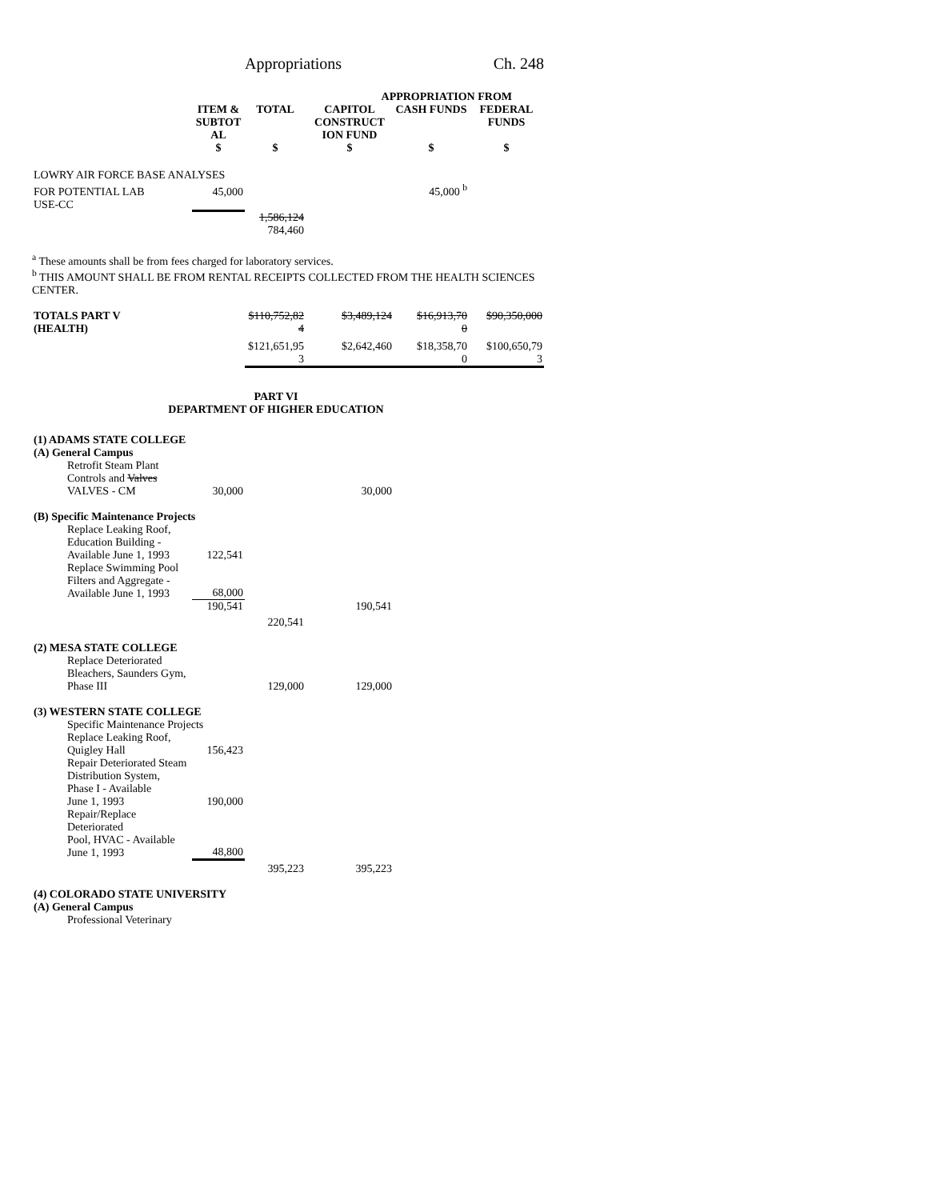Appropriations Ch. 248
| | | | APPROPRIATION FROM | | |
| --- | --- | --- | --- | --- | --- |
| | ITEM & SUBTOT AL | TOTAL | CAPITOL CONSTRUCT ION FUND | CASH FUNDS | FEDERAL FUNDS |
| | $ | $ | $ | $ | $ |
| LOWRY AIR FORCE BASE ANALYSES | | | | | |
| FOR POTENTIAL LAB | 45,000 | | | 45,000 <sup>b</sup> | |
| USE-CC | | | | | |
| | | 1,586,124 784,460 | | | |
<sup>a</sup> These amounts shall be from fees charged for laboratory services.
<sup>b</sup> THIS AMOUNT SHALL BE FROM RENTAL RECEIPTS COLLECTED FROM THE HEALTH SCIENCES CENTER.
| TOTALS PART V (HEALTH) | $110,752,82 4 | $3,489,124 | $16,913,70 0 | $90,350,000 |
| | $121,651,95 3 | $2,642,460 | $18,358,70 0 | $100,650,79 3 |
PART VI
DEPARTMENT OF HIGHER EDUCATION
| (1) ADAMS STATE COLLEGE (A) General Campus | | | | | |
| Retrofit Steam Plant Controls and Valves VALVES - CM | 30,000 | | 30,000 | | |
| (B) Specific Maintenance Projects | | | | | |
| Replace Leaking Roof, Education Building - Available June 1, 1993 | 122,541 | | | | |
| Replace Swimming Pool Filters and Aggregate - Available June 1, 1993 | 68,000 | | | | |
| | 190,541 | | 190,541 | | |
| | | 220,541 | | | |
| (2) MESA STATE COLLEGE | | | | | |
| Replace Deteriorated Bleachers, Saunders Gym, Phase III | | 129,000 | 129,000 | | |
| (3) WESTERN STATE COLLEGE | | | | | |
| Specific Maintenance Projects | | | | | |
| Replace Leaking Roof, Quigley Hall | 156,423 | | | | |
| Repair Deteriorated Steam Distribution System, Phase I - Available June 1, 1993 | 190,000 | | | | |
| Repair/Replace Deteriorated Pool, HVAC - Available June 1, 1993 | 48,800 | | | | |
| | | 395,223 | 395,223 | | |
| (4) COLORADO STATE UNIVERSITY (A) General Campus | | | | | |
| Professional Veterinary | | | | | |